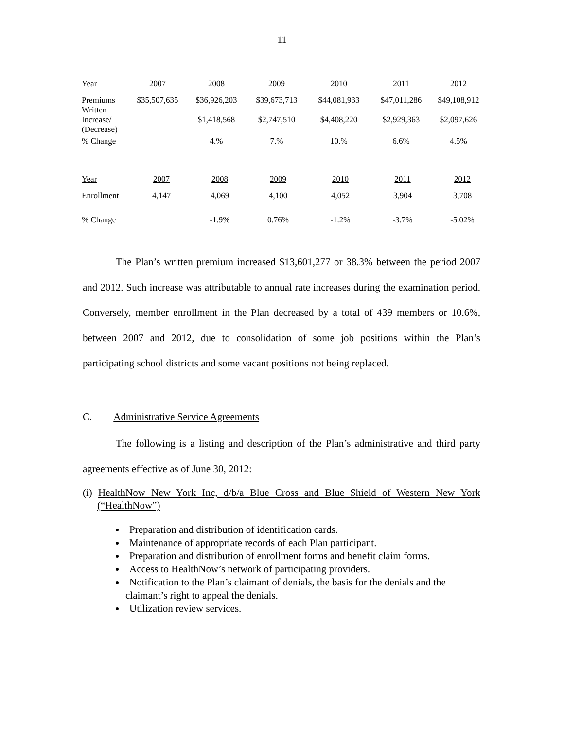11
| Year | 2007 | 2008 | 2009 | 2010 | 2011 | 2012 |
| --- | --- | --- | --- | --- | --- | --- |
| Premiums Written | $35,507,635 | $36,926,203 | $39,673,713 | $44,081,933 | $47,011,286 | $49,108,912 |
| Increase/ (Decrease) | | $1,418,568 | $2,747,510 | $4,408,220 | $2,929,363 | $2,097,626 |
| % Change | | 4.% | 7.% | 10.% | 6.6% | 4.5% |
| Year | 2007 | 2008 | 2009 | 2010 | 2011 | 2012 |
| --- | --- | --- | --- | --- | --- | --- |
| Enrollment | 4,147 | 4,069 | 4,100 | 4,052 | 3,904 | 3,708 |
| % Change | | -1.9% | 0.76% | -1.2% | -3.7% | -5.02% |
The Plan’s written premium increased $13,601,277 or 38.3% between the period 2007 and 2012. Such increase was attributable to annual rate increases during the examination period. Conversely, member enrollment in the Plan decreased by a total of 439 members or 10.6%, between 2007 and 2012, due to consolidation of some job positions within the Plan’s participating school districts and some vacant positions not being replaced.
C. Administrative Service Agreements
The following is a listing and description of the Plan’s administrative and third party agreements effective as of June 30, 2012:
(i) HealthNow New York Inc, d/b/a Blue Cross and Blue Shield of Western New York (“HealthNow”)
Preparation and distribution of identification cards.
Maintenance of appropriate records of each Plan participant.
Preparation and distribution of enrollment forms and benefit claim forms.
Access to HealthNow’s network of participating providers.
Notification to the Plan’s claimant of denials, the basis for the denials and the claimant’s right to appeal the denials.
Utilization review services.